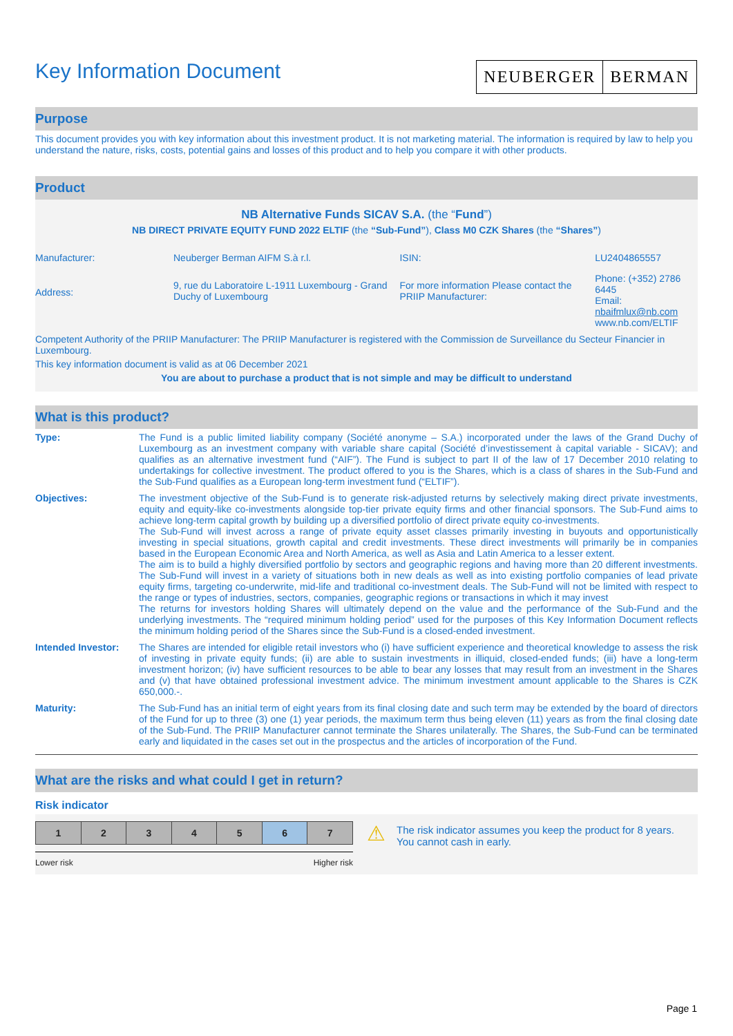Key Information Document
NEUBERGER BERMAN
Purpose
This document provides you with key information about this investment product. It is not marketing material. The information is required by law to help you understand the nature, risks, costs, potential gains and losses of this product and to help you compare it with other products.
Product
NB Alternative Funds SICAV S.A. (the “Fund”)
NB DIRECT PRIVATE EQUITY FUND 2022 ELTIF (the “Sub-Fund”), Class M0 CZK Shares (the “Shares”)
| Manufacturer: | Neuberger Berman AIFM S.à r.l. | ISIN: | LU2404865557 |
| Address: | 9, rue du Laboratoire L-1911 Luxembourg - Grand Duchy of Luxembourg | For more information Please contact the PRIIP Manufacturer: | Phone: (+352) 2786 6445 Email: nbaifmlux@nb.com www.nb.com/ELTIF |
Competent Authority of the PRIIP Manufacturer: The PRIIP Manufacturer is registered with the Commission de Surveillance du Secteur Financier in Luxembourg.
This key information document is valid as at 06 December 2021
You are about to purchase a product that is not simple and may be difficult to understand
What is this product?
| Type: | The Fund is a public limited liability company (Société anonyme – S.A.) incorporated under the laws of the Grand Duchy of Luxembourg as an investment company with variable share capital (Société d’investissement à capital variable - SICAV); and qualifies as an alternative investment fund (“AIF”). The Fund is subject to part II of the law of 17 December 2010 relating to undertakings for collective investment. The product offered to you is the Shares, which is a class of shares in the Sub-Fund and the Sub-Fund qualifies as a European long-term investment fund (“ELTIF”). |
| Objectives: | The investment objective of the Sub-Fund is to generate risk-adjusted returns by selectively making direct private investments, equity and equity-like co-investments alongside top-tier private equity firms and other financial sponsors. The Sub-Fund aims to achieve long-term capital growth by building up a diversified portfolio of direct private equity co-investments. The Sub-Fund will invest across a range of private equity asset classes primarily investing in buyouts and opportunistically investing in special situations, growth capital and credit investments. These direct investments will primarily be in companies based in the European Economic Area and North America, as well as Asia and Latin America to a lesser extent. The aim is to build a highly diversified portfolio by sectors and geographic regions and having more than 20 different investments. The Sub-Fund will invest in a variety of situations both in new deals as well as into existing portfolio companies of lead private equity firms, targeting co-underwrite, mid-life and traditional co-investment deals. The Sub-Fund will not be limited with respect to the range or types of industries, sectors, companies, geographic regions or transactions in which it may invest The returns for investors holding Shares will ultimately depend on the value and the performance of the Sub-Fund and the underlying investments. The “required minimum holding period” used for the purposes of this Key Information Document reflects the minimum holding period of the Shares since the Sub-Fund is a closed-ended investment. |
| Intended Investor: | The Shares are intended for eligible retail investors who (i) have sufficient experience and theoretical knowledge to assess the risk of investing in private equity funds; (ii) are able to sustain investments in illiquid, closed-ended funds; (iii) have a long-term investment horizon; (iv) have sufficient resources to be able to bear any losses that may result from an investment in the Shares and (v) that have obtained professional investment advice. The minimum investment amount applicable to the Shares is CZK 650,000.-. |
| Maturity: | The Sub-Fund has an initial term of eight years from its final closing date and such term may be extended by the board of directors of the Fund for up to three (3) one (1) year periods, the maximum term thus being eleven (11) years as from the final closing date of the Sub-Fund. The PRIIP Manufacturer cannot terminate the Shares unilaterally. The Shares, the Sub-Fund can be terminated early and liquidated in the cases set out in the prospectus and the articles of incorporation of the Fund. |
What are the risks and what could I get in return?
Risk indicator
| 1 | 2 | 3 | 4 | 5 | 6 | 7 |
Lower risk Higher risk
⚠
The risk indicator assumes you keep the product for 8 years. You cannot cash in early.
Page 1